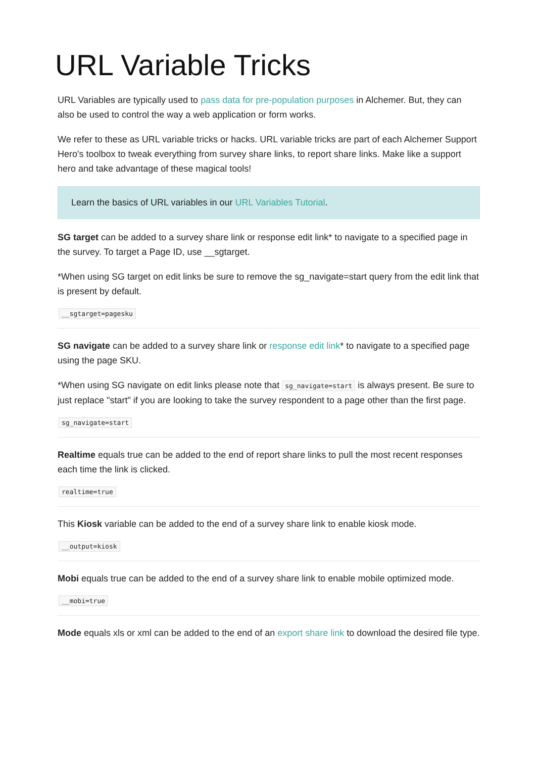URL Variable Tricks
URL Variables are typically used to pass data for pre-population purposes in Alchemer. But, they can also be used to control the way a web application or form works.
We refer to these as URL variable tricks or hacks. URL variable tricks are part of each Alchemer Support Hero's toolbox to tweak everything from survey share links, to report share links. Make like a support hero and take advantage of these magical tools!
Learn the basics of URL variables in our URL Variables Tutorial.
SG target can be added to a survey share link or response edit link* to navigate to a specified page in the survey. To target a Page ID, use __sgtarget.
*When using SG target on edit links be sure to remove the sg_navigate=start query from the edit link that is present by default.
__sgtarget=pagesku
SG navigate can be added to a survey share link or response edit link* to navigate to a specified page using the page SKU.
*When using SG navigate on edit links please note that sg_navigate=start is always present. Be sure to just replace "start" if you are looking to take the survey respondent to a page other than the first page.
sg_navigate=start
Realtime equals true can be added to the end of report share links to pull the most recent responses each time the link is clicked.
realtime=true
This Kiosk variable can be added to the end of a survey share link to enable kiosk mode.
__output=kiosk
Mobi equals true can be added to the end of a survey share link to enable mobile optimized mode.
__mobi=true
Mode equals xls or xml can be added to the end of an export share link to download the desired file type.